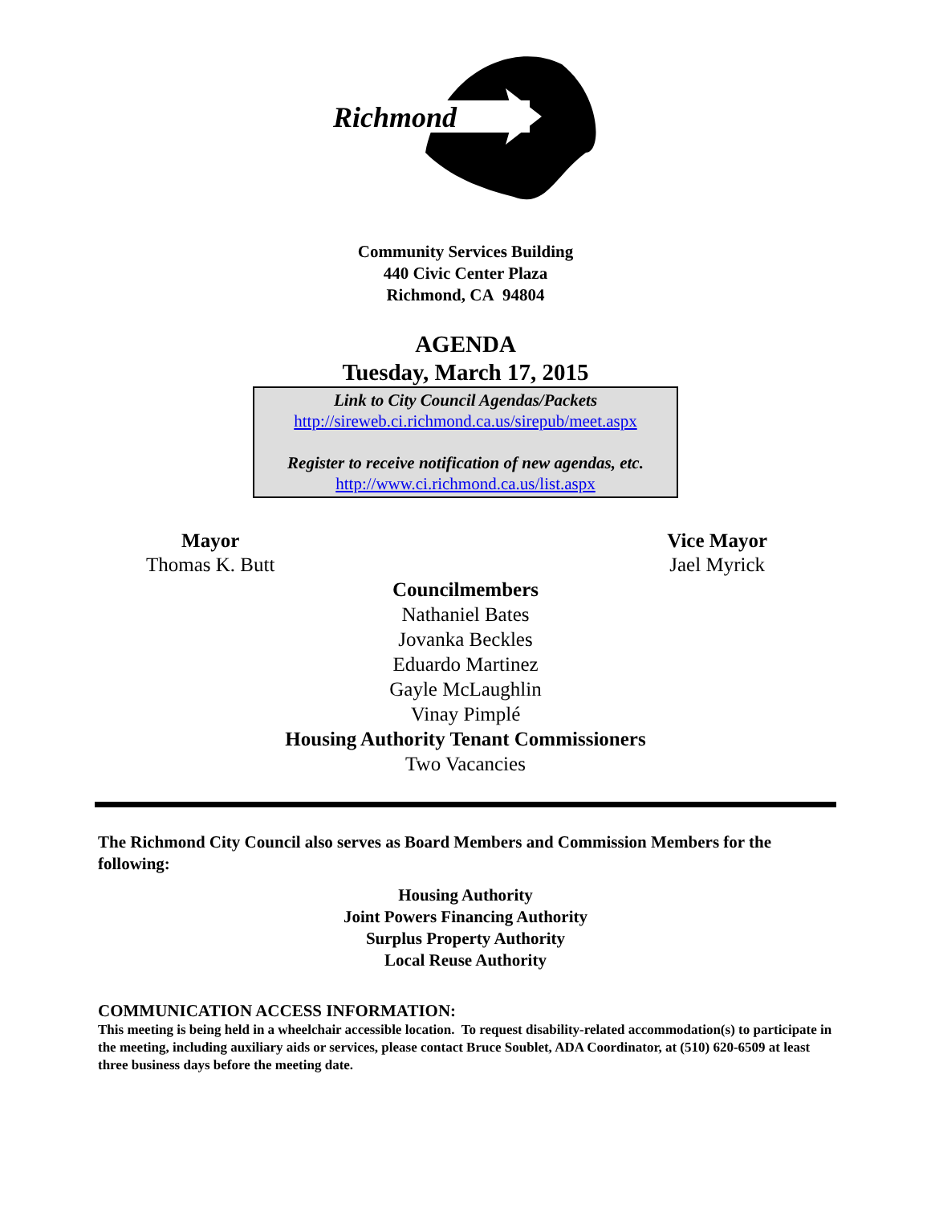Richmond
Community Services Building
440 Civic Center Plaza
Richmond, CA 94804
AGENDA
Tuesday, March 17, 2015
Link to City Council Agendas/Packets
http://sireweb.ci.richmond.ca.us/sirepub/meet.aspx
Register to receive notification of new agendas, etc.
http://www.ci.richmond.ca.us/list.aspx
Mayor
Thomas K. Butt
Vice Mayor
Jael Myrick
Councilmembers
Nathaniel Bates
Jovanka Beckles
Eduardo Martinez
Gayle McLaughlin
Vinay Pimplé
Housing Authority Tenant Commissioners
Two Vacancies
The Richmond City Council also serves as Board Members and Commission Members for the following:
Housing Authority
Joint Powers Financing Authority
Surplus Property Authority
Local Reuse Authority
COMMUNICATION ACCESS INFORMATION:
This meeting is being held in a wheelchair accessible location. To request disability-related accommodation(s) to participate in the meeting, including auxiliary aids or services, please contact Bruce Soublet, ADA Coordinator, at (510) 620-6509 at least three business days before the meeting date.